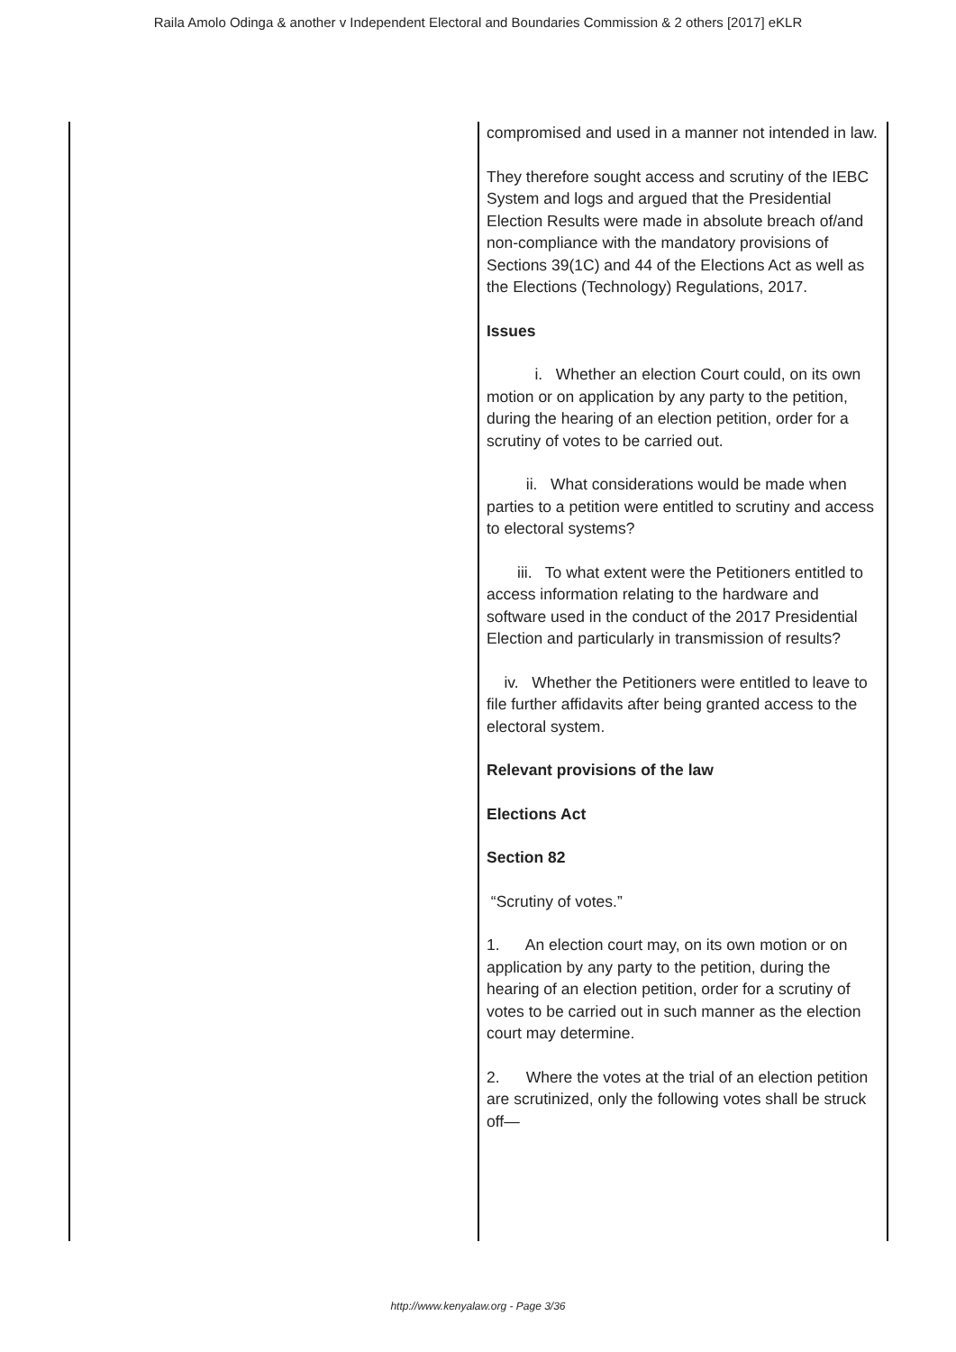Raila Amolo Odinga & another v Independent Electoral and Boundaries Commission & 2 others [2017] eKLR
| | compromised and used in a manner not intended in law. They therefore sought access and scrutiny of the IEBC System and logs and argued that the Presidential Election Results were made in absolute breach of/and non-compliance with the mandatory provisions of Sections 39(1C) and 44 of the Elections Act as well as the Elections (Technology) Regulations, 2017. Issues i. Whether an election Court could, on its own motion or on application by any party to the petition, during the hearing of an election petition, order for a scrutiny of votes to be carried out. ii. What considerations would be made when parties to a petition were entitled to scrutiny and access to electoral systems? iii. To what extent were the Petitioners entitled to access information relating to the hardware and software used in the conduct of the 2017 Presidential Election and particularly in transmission of results? iv. Whether the Petitioners were entitled to leave to file further affidavits after being granted access to the electoral system. Relevant provisions of the law Elections Act Section 82 “Scrutiny of votes.” 1. An election court may, on its own motion or on application by any party to the petition, during the hearing of an election petition, order for a scrutiny of votes to be carried out in such manner as the election court may determine. 2. Where the votes at the trial of an election petition are scrutinized, only the following votes shall be struck off— |
http://www.kenyalaw.org - Page 3/36